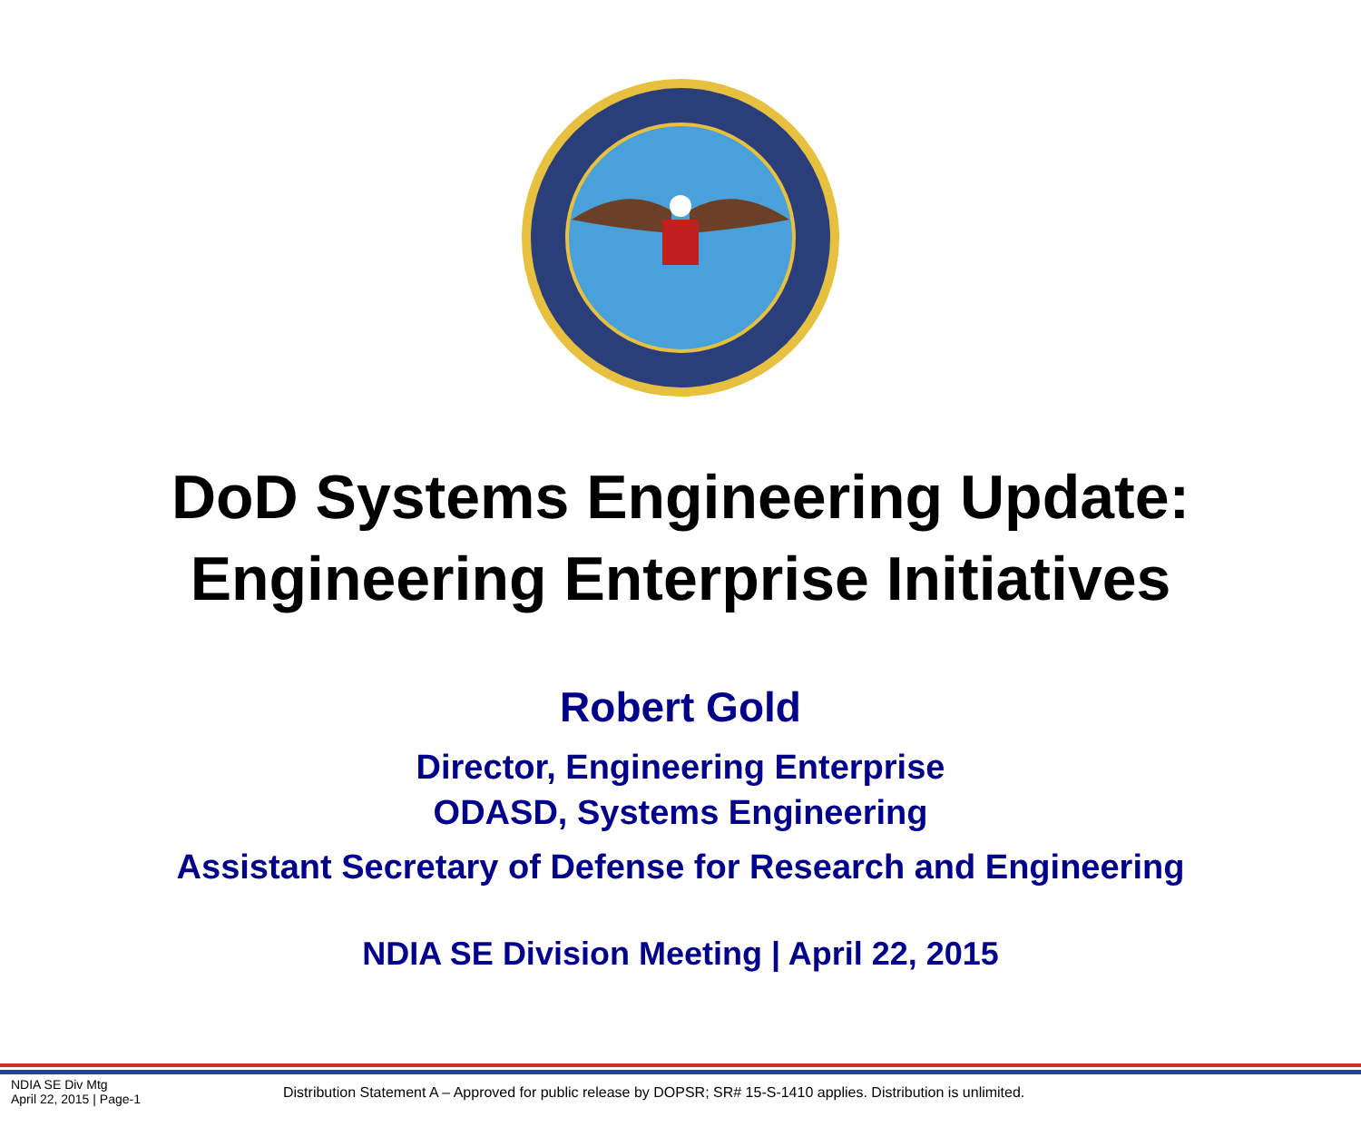DoD Systems Engineering Update:
Engineering Enterprise Initiatives
Robert Gold
Director, Engineering Enterprise
ODASD, Systems Engineering
Assistant Secretary of Defense for Research and Engineering
NDIA SE Division Meeting | April 22, 2015
NDIA SE Div Mtg
April 22, 2015 | Page-1
Distribution Statement A – Approved for public release by DOPSR; SR# 15-S-1410 applies. Distribution is unlimited.